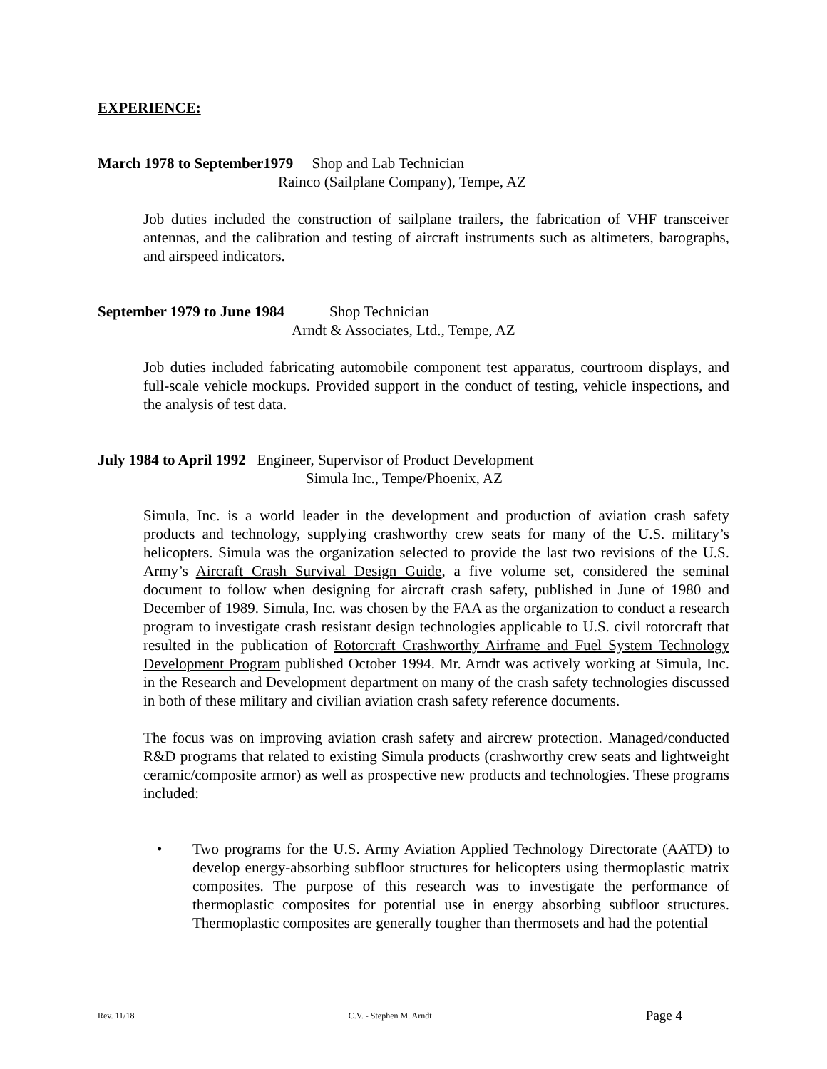EXPERIENCE:
March 1978 to September1979 Shop and Lab Technician
Rainco (Sailplane Company), Tempe, AZ
Job duties included the construction of sailplane trailers, the fabrication of VHF transceiver antennas, and the calibration and testing of aircraft instruments such as altimeters, barographs, and airspeed indicators.
September 1979 to June 1984 Shop Technician
Arndt & Associates, Ltd., Tempe, AZ
Job duties included fabricating automobile component test apparatus, courtroom displays, and full-scale vehicle mockups. Provided support in the conduct of testing, vehicle inspections, and the analysis of test data.
July 1984 to April 1992 Engineer, Supervisor of Product Development
Simula Inc., Tempe/Phoenix, AZ
Simula, Inc. is a world leader in the development and production of aviation crash safety products and technology, supplying crashworthy crew seats for many of the U.S. military’s helicopters. Simula was the organization selected to provide the last two revisions of the U.S. Army’s Aircraft Crash Survival Design Guide, a five volume set, considered the seminal document to follow when designing for aircraft crash safety, published in June of 1980 and December of 1989. Simula, Inc. was chosen by the FAA as the organization to conduct a research program to investigate crash resistant design technologies applicable to U.S. civil rotorcraft that resulted in the publication of Rotorcraft Crashworthy Airframe and Fuel System Technology Development Program published October 1994. Mr. Arndt was actively working at Simula, Inc. in the Research and Development department on many of the crash safety technologies discussed in both of these military and civilian aviation crash safety reference documents.
The focus was on improving aviation crash safety and aircrew protection. Managed/conducted R&D programs that related to existing Simula products (crashworthy crew seats and lightweight ceramic/composite armor) as well as prospective new products and technologies. These programs included:
• Two programs for the U.S. Army Aviation Applied Technology Directorate (AATD) to develop energy-absorbing subfloor structures for helicopters using thermoplastic matrix composites. The purpose of this research was to investigate the performance of thermoplastic composites for potential use in energy absorbing subfloor structures. Thermoplastic composites are generally tougher than thermosets and had the potential
Rev. 11/18 C.V. - Stephen M. Arndt Page 4